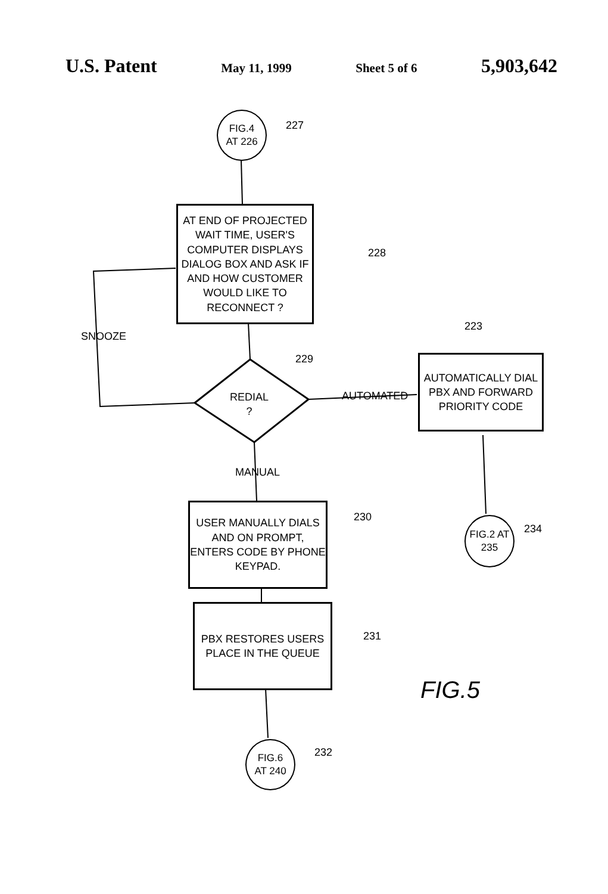U.S. Patent May 11, 1999 Sheet 5 of 6 5,903,642
FIG.4
AT 226
227
AT END OF PROJECTED WAIT TIME, USER'S COMPUTER DISPLAYS DIALOG BOX AND ASK IF AND HOW CUSTOMER WOULD LIKE TO RECONNECT ?
228
SNOOZE
229
REDIAL
?
AUTOMATED
223
AUTOMATICALLY DIAL PBX AND FORWARD PRIORITY CODE
MANUAL
USER MANUALLY DIALS AND ON PROMPT, ENTERS CODE BY PHONE KEYPAD.
230
FIG.2 AT
235
234
PBX RESTORES USERS PLACE IN THE QUEUE
231
FIG.5
FIG.6
AT 240
232